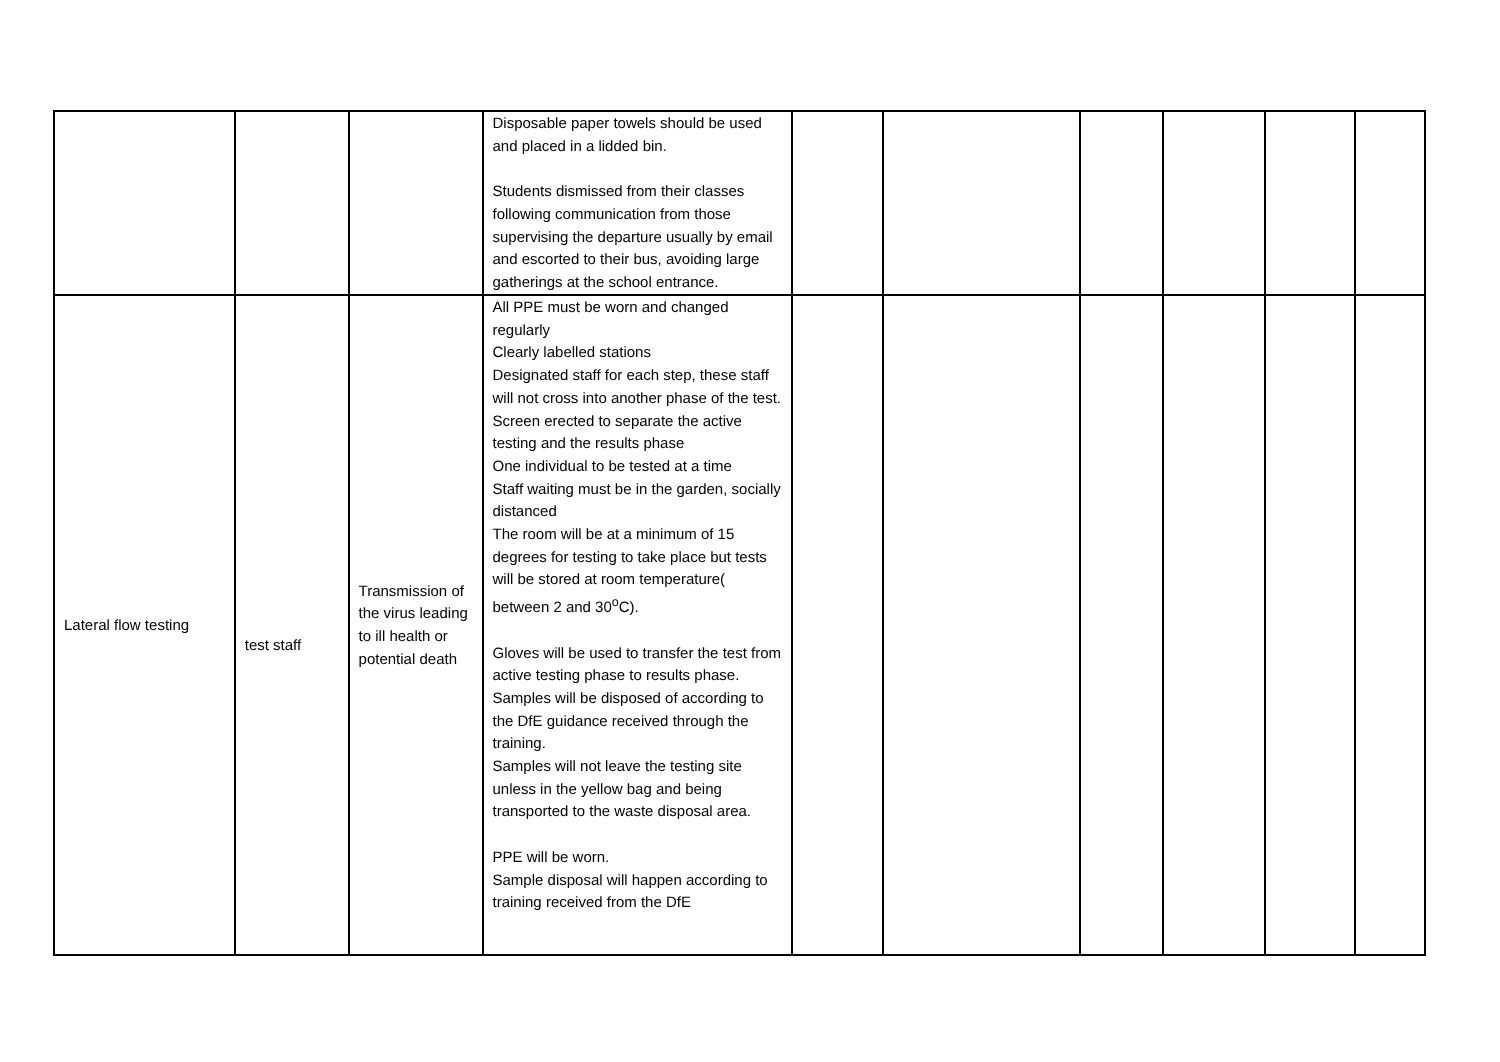| | | | Disposable paper towels should be used and placed in a lidded bin. Students dismissed from their classes following communication from those supervising the departure usually by email and escorted to their bus, avoiding large gatherings at the school entrance. | | | | | | |
| Lateral flow testing | test staff | Transmission of the virus leading to ill health or potential death | All PPE must be worn and changed regularly Clearly labelled stations Designated staff for each step, these staff will not cross into another phase of the test. Screen erected to separate the active testing and the results phase One individual to be tested at a time Staff waiting must be in the garden, socially distanced The room will be at a minimum of 15 degrees for testing to take place but tests will be stored at room temperature( between 2 and 30<sup>o</sup>C). Gloves will be used to transfer the test from active testing phase to results phase. Samples will be disposed of according to the DfE guidance received through the training. Samples will not leave the testing site unless in the yellow bag and being transported to the waste disposal area. PPE will be worn. Sample disposal will happen according to training received from the DfE | | | | | | |